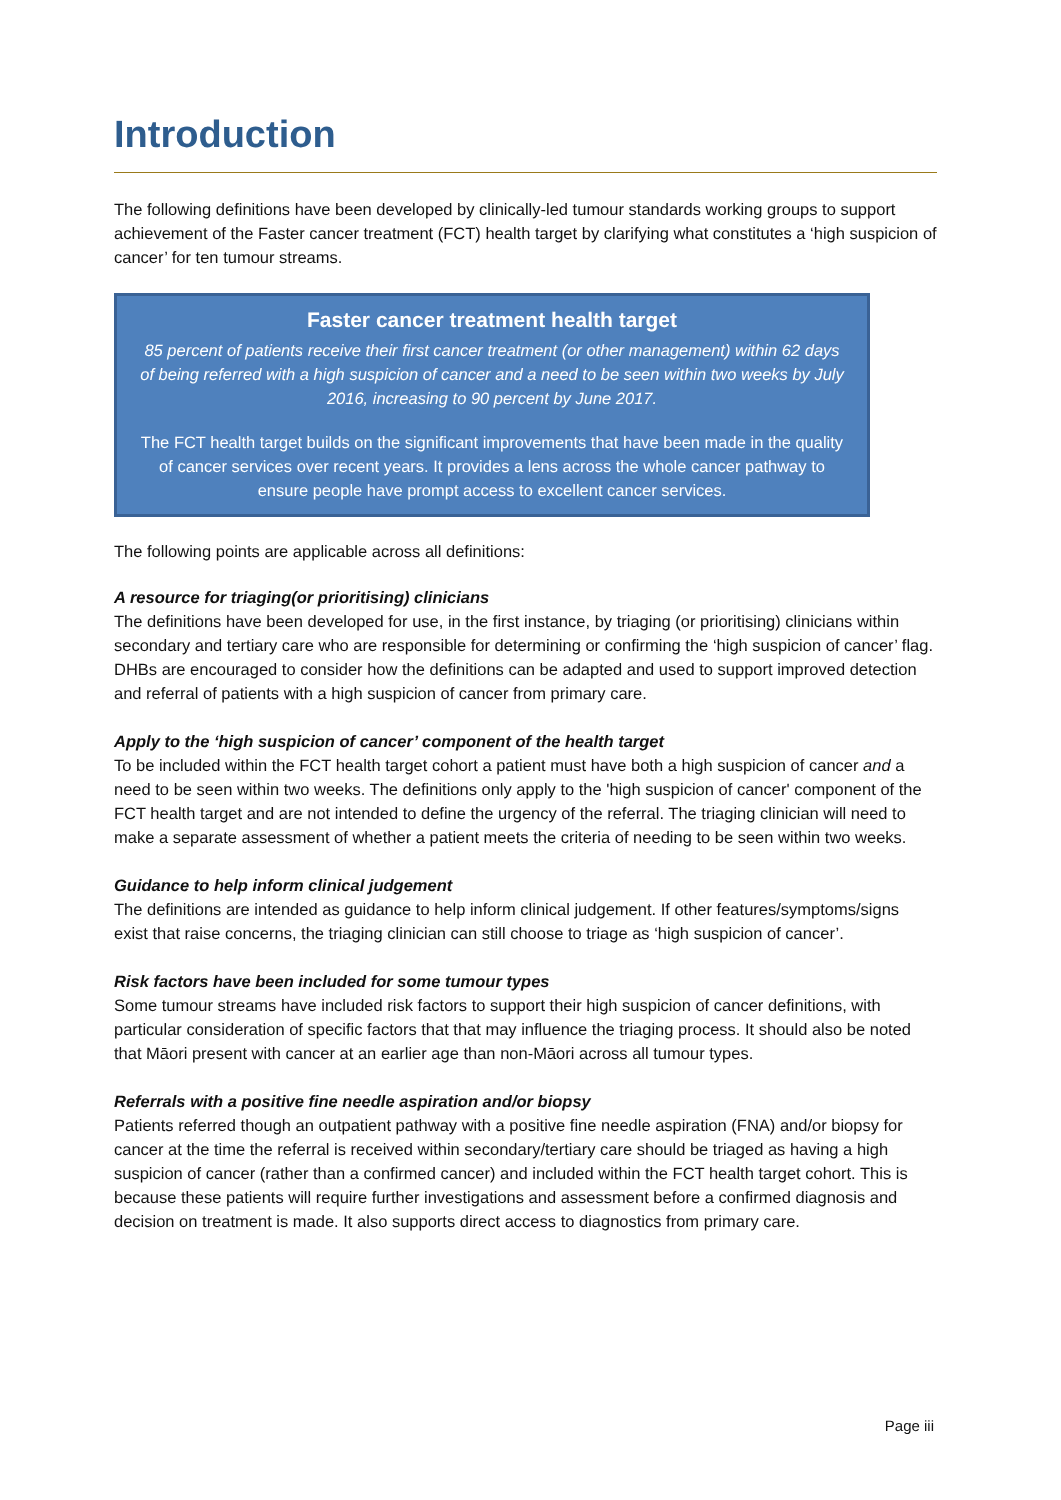Introduction
The following definitions have been developed by clinically-led tumour standards working groups to support achievement of the Faster cancer treatment (FCT) health target by clarifying what constitutes a ‘high suspicion of cancer’ for ten tumour streams.
Faster cancer treatment health target
85 percent of patients receive their first cancer treatment (or other management) within 62 days of being referred with a high suspicion of cancer and a need to be seen within two weeks by July 2016, increasing to 90 percent by June 2017.
The FCT health target builds on the significant improvements that have been made in the quality of cancer services over recent years. It provides a lens across the whole cancer pathway to ensure people have prompt access to excellent cancer services.
The following points are applicable across all definitions:
A resource for triaging(or prioritising) clinicians
The definitions have been developed for use, in the first instance, by triaging (or prioritising) clinicians within secondary and tertiary care who are responsible for determining or confirming the ‘high suspicion of cancer’ flag. DHBs are encouraged to consider how the definitions can be adapted and used to support improved detection and referral of patients with a high suspicion of cancer from primary care.
Apply to the ‘high suspicion of cancer’ component of the health target
To be included within the FCT health target cohort a patient must have both a high suspicion of cancer and a need to be seen within two weeks. The definitions only apply to the 'high suspicion of cancer' component of the FCT health target and are not intended to define the urgency of the referral. The triaging clinician will need to make a separate assessment of whether a patient meets the criteria of needing to be seen within two weeks.
Guidance to help inform clinical judgement
The definitions are intended as guidance to help inform clinical judgement. If other features/symptoms/signs exist that raise concerns, the triaging clinician can still choose to triage as ‘high suspicion of cancer’.
Risk factors have been included for some tumour types
Some tumour streams have included risk factors to support their high suspicion of cancer definitions, with particular consideration of specific factors that that may influence the triaging process. It should also be noted that Māori present with cancer at an earlier age than non-Māori across all tumour types.
Referrals with a positive fine needle aspiration and/or biopsy
Patients referred though an outpatient pathway with a positive fine needle aspiration (FNA) and/or biopsy for cancer at the time the referral is received within secondary/tertiary care should be triaged as having a high suspicion of cancer (rather than a confirmed cancer) and included within the FCT health target cohort. This is because these patients will require further investigations and assessment before a confirmed diagnosis and decision on treatment is made. It also supports direct access to diagnostics from primary care.
Page iii